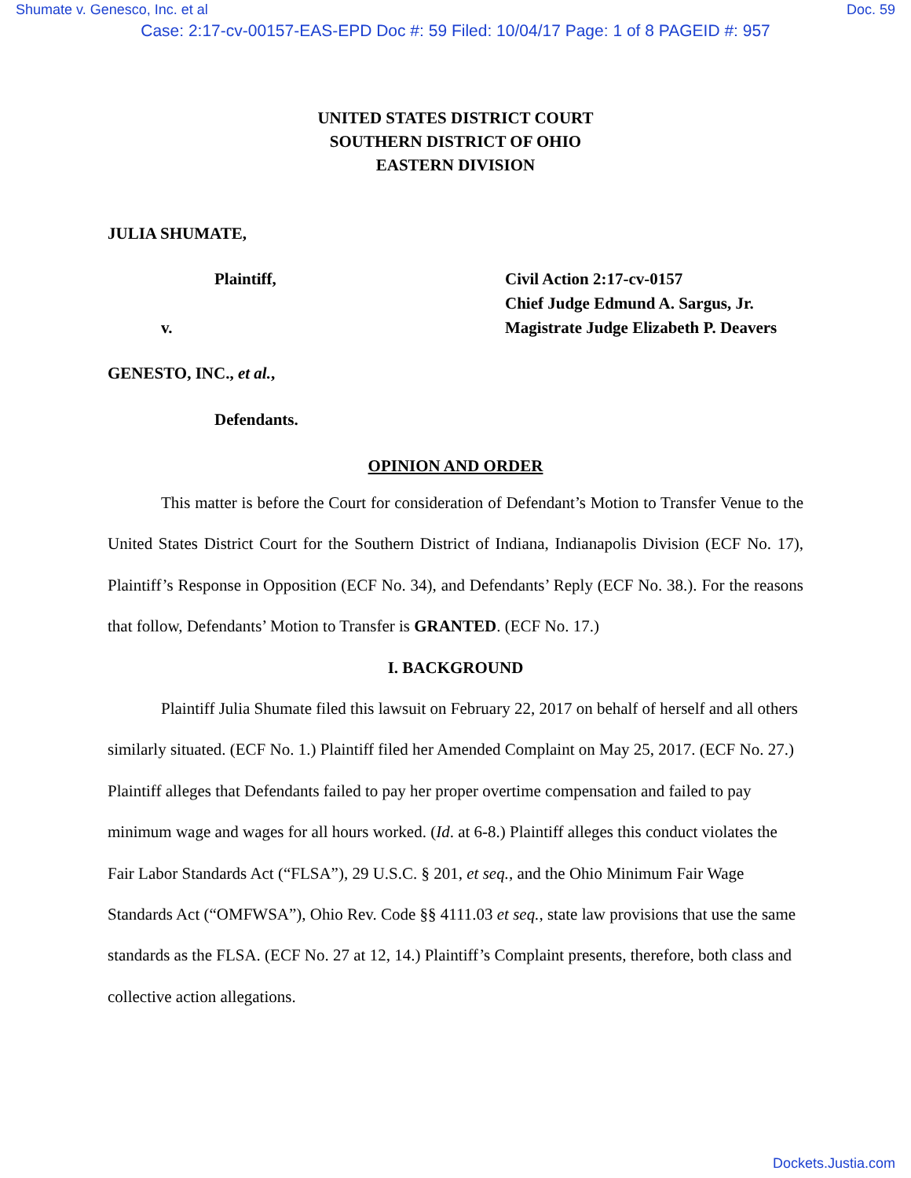Shumate v. Genesco, Inc. et al Doc. 59
Case: 2:17-cv-00157-EAS-EPD Doc #: 59 Filed: 10/04/17 Page: 1 of 8 PAGEID #: 957
UNITED STATES DISTRICT COURT
SOUTHERN DISTRICT OF OHIO
EASTERN DIVISION
JULIA SHUMATE,
Plaintiff,
v.
Civil Action 2:17-cv-0157
Chief Judge Edmund A. Sargus, Jr.
Magistrate Judge Elizabeth P. Deavers
GENESTO, INC., et al.,
Defendants.
OPINION AND ORDER
This matter is before the Court for consideration of Defendant’s Motion to Transfer Venue to the United States District Court for the Southern District of Indiana, Indianapolis Division (ECF No. 17), Plaintiff’s Response in Opposition (ECF No. 34), and Defendants’ Reply (ECF No. 38.). For the reasons that follow, Defendants’ Motion to Transfer is GRANTED. (ECF No. 17.)
I. BACKGROUND
Plaintiff Julia Shumate filed this lawsuit on February 22, 2017 on behalf of herself and all others similarly situated. (ECF No. 1.) Plaintiff filed her Amended Complaint on May 25, 2017. (ECF No. 27.) Plaintiff alleges that Defendants failed to pay her proper overtime compensation and failed to pay minimum wage and wages for all hours worked. (Id. at 6-8.) Plaintiff alleges this conduct violates the Fair Labor Standards Act (“FLSA”), 29 U.S.C. § 201, et seq., and the Ohio Minimum Fair Wage Standards Act (“OMFWSA”), Ohio Rev. Code §§ 4111.03 et seq., state law provisions that use the same standards as the FLSA. (ECF No. 27 at 12, 14.) Plaintiff’s Complaint presents, therefore, both class and collective action allegations.
Dockets.Justia.com